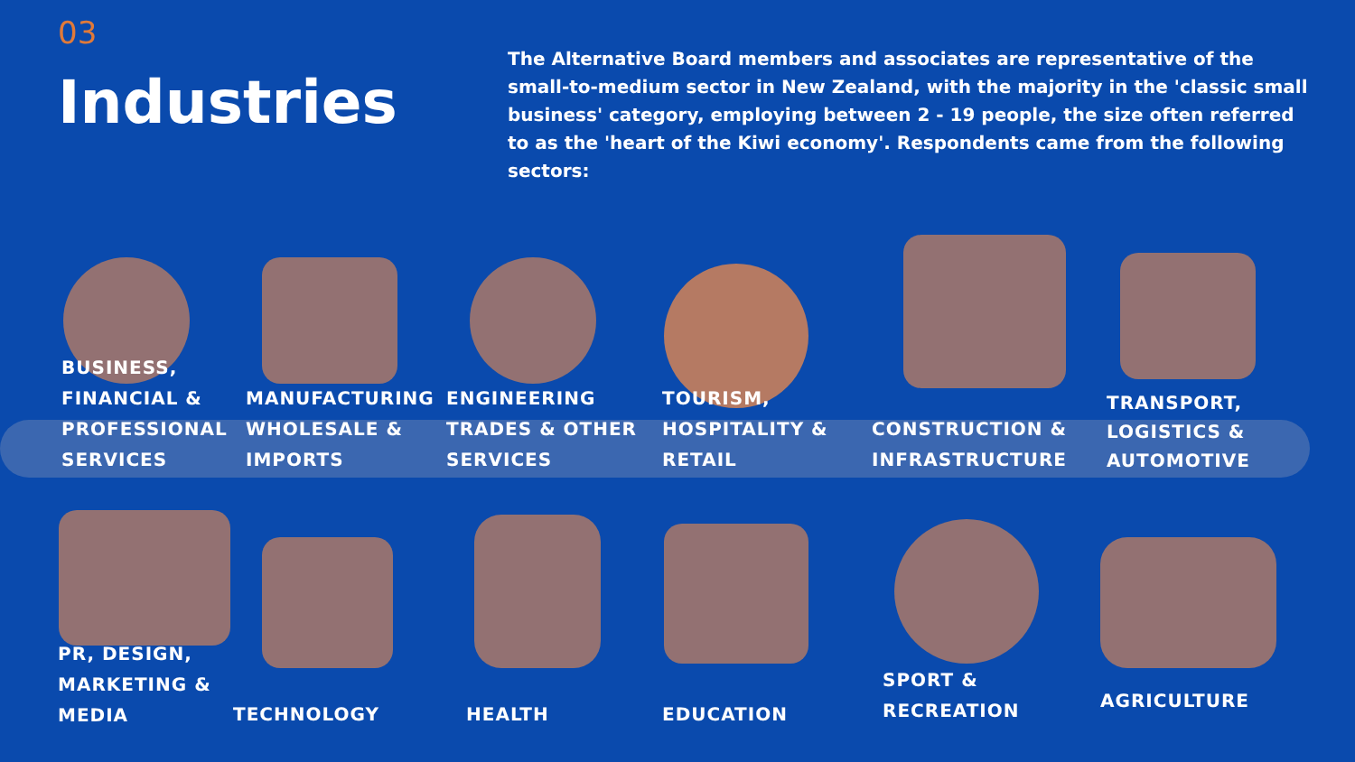03
Industries
The Alternative Board members and associates are representative of the small-to-medium sector in New Zealand, with the majority in the 'classic small business' category, employing between 2 - 19 people, the size often referred to as the 'heart of the Kiwi economy'. Respondents came from the following sectors:
BUSINESS,
FINANCIAL &
PROFESSIONAL
SERVICES
MANUFACTURING
WHOLESALE &
IMPORTS
ENGINEERING
TRADES & OTHER
SERVICES
TOURISM,
HOSPITALITY &
RETAIL
CONSTRUCTION &
INFRASTRUCTURE
TRANSPORT,
LOGISTICS &
AUTOMOTIVE
PR, DESIGN,
MARKETING &
MEDIA
TECHNOLOGY HEALTH EDUCATION
SPORT &
RECREATION
AGRICULTURE